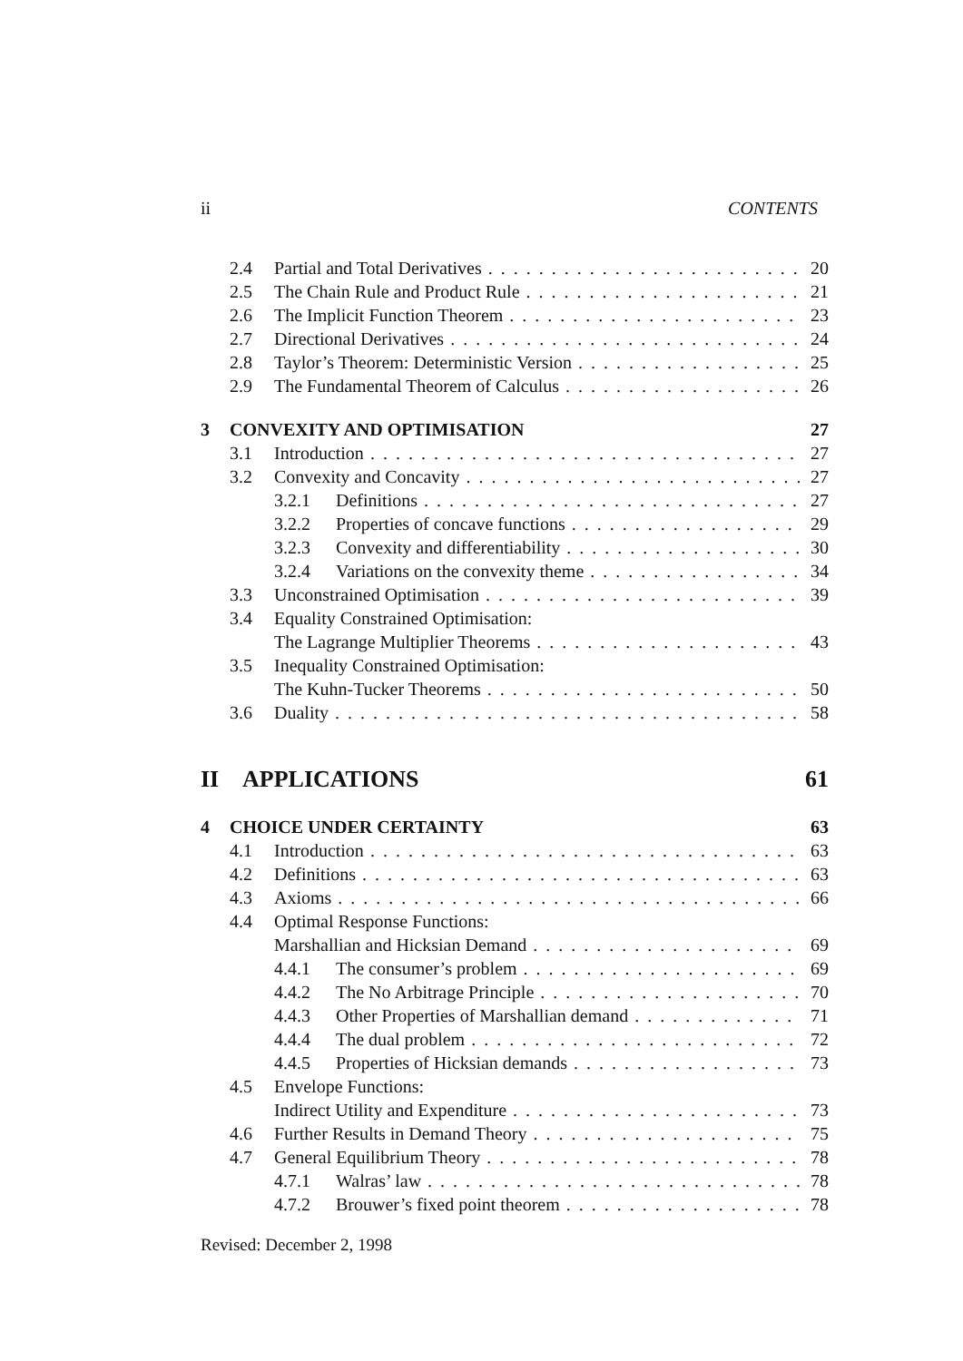ii CONTENTS
2.4 Partial and Total Derivatives 20
2.5 The Chain Rule and Product Rule 21
2.6 The Implicit Function Theorem 23
2.7 Directional Derivatives 24
2.8 Taylor’s Theorem: Deterministic Version 25
2.9 The Fundamental Theorem of Calculus 26
3 CONVEXITY AND OPTIMISATION 27
3.1 Introduction 27
3.2 Convexity and Concavity 27
3.2.1 Definitions 27
3.2.2 Properties of concave functions 29
3.2.3 Convexity and differentiability 30
3.2.4 Variations on the convexity theme 34
3.3 Unconstrained Optimisation 39
3.4 Equality Constrained Optimisation:
The Lagrange Multiplier Theorems 43
3.5 Inequality Constrained Optimisation:
The Kuhn-Tucker Theorems 50
3.6 Duality 58
II APPLICATIONS 61
4 CHOICE UNDER CERTAINTY 63
4.1 Introduction 63
4.2 Definitions 63
4.3 Axioms 66
4.4 Optimal Response Functions:
Marshallian and Hicksian Demand 69
4.4.1 The consumer’s problem 69
4.4.2 The No Arbitrage Principle 70
4.4.3 Other Properties of Marshallian demand 71
4.4.4 The dual problem 72
4.4.5 Properties of Hicksian demands 73
4.5 Envelope Functions:
Indirect Utility and Expenditure 73
4.6 Further Results in Demand Theory 75
4.7 General Equilibrium Theory 78
4.7.1 Walras’ law 78
4.7.2 Brouwer’s fixed point theorem 78
Revised: December 2, 1998